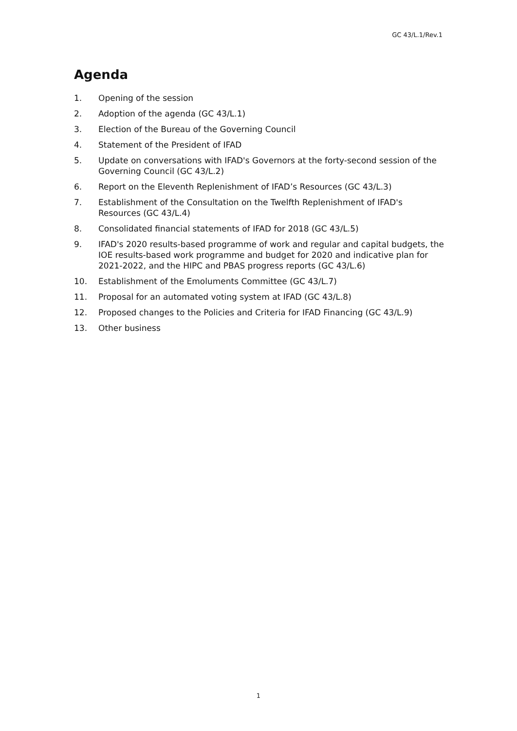GC 43/L.1/Rev.1
Agenda
1. Opening of the session
2. Adoption of the agenda (GC 43/L.1)
3. Election of the Bureau of the Governing Council
4. Statement of the President of IFAD
5. Update on conversations with IFAD's Governors at the forty-second session of the Governing Council (GC 43/L.2)
6. Report on the Eleventh Replenishment of IFAD’s Resources (GC 43/L.3)
7. Establishment of the Consultation on the Twelfth Replenishment of IFAD's Resources (GC 43/L.4)
8. Consolidated financial statements of IFAD for 2018 (GC 43/L.5)
9. IFAD's 2020 results-based programme of work and regular and capital budgets, the IOE results-based work programme and budget for 2020 and indicative plan for 2021-2022, and the HIPC and PBAS progress reports (GC 43/L.6)
10. Establishment of the Emoluments Committee (GC 43/L.7)
11. Proposal for an automated voting system at IFAD (GC 43/L.8)
12. Proposed changes to the Policies and Criteria for IFAD Financing (GC 43/L.9)
13. Other business
1